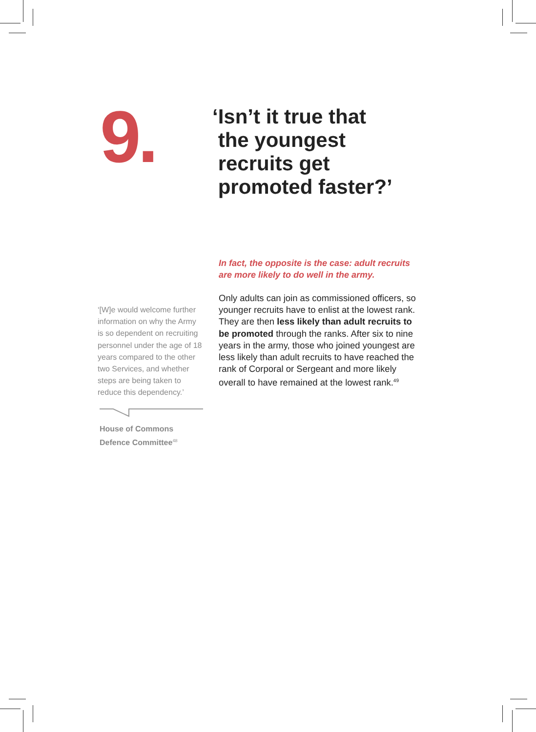9.
‘Isn’t it true that
the youngest
recruits get
promoted faster?’
‘[W]e would welcome further information on why the Army is so dependent on recruiting personnel under the age of 18 years compared to the other two Services, and whether steps are being taken to reduce this dependency.’
House of Commons
Defence Committee<sup>48</sup>
In fact, the opposite is the case: adult recruits are more likely to do well in the army.
Only adults can join as commissioned officers, so younger recruits have to enlist at the lowest rank. They are then less likely than adult recruits to be promoted through the ranks. After six to nine years in the army, those who joined youngest are less likely than adult recruits to have reached the rank of Corporal or Sergeant and more likely overall to have remained at the lowest rank.<sup>49</sup>